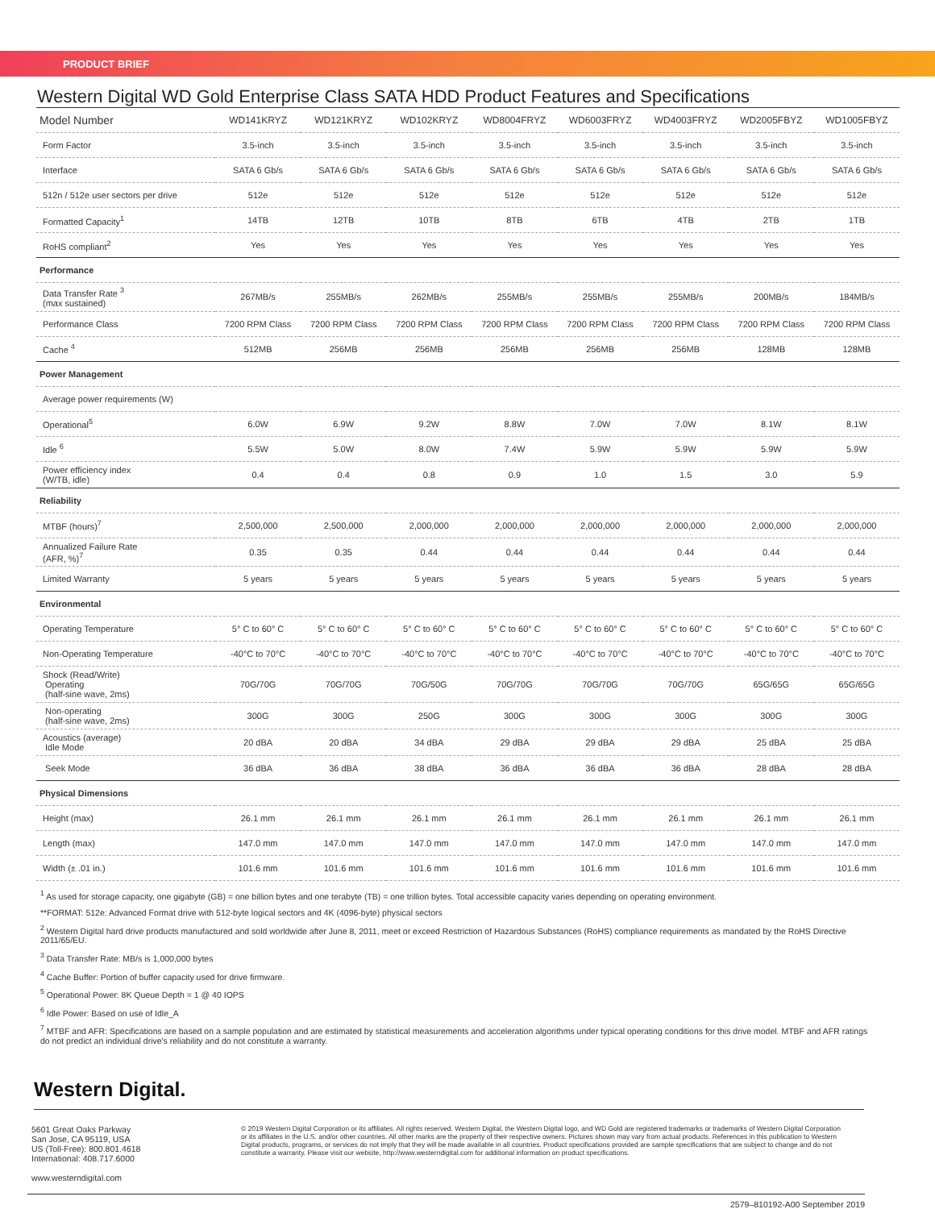PRODUCT BRIEF
Western Digital WD Gold Enterprise Class SATA HDD Product Features and Specifications
| Model Number | WD141KRYZ | WD121KRYZ | WD102KRYZ | WD8004FRYZ | WD6003FRYZ | WD4003FRYZ | WD2005FBYZ | WD1005FBYZ |
| --- | --- | --- | --- | --- | --- | --- | --- | --- |
| Form Factor | 3.5-inch | 3.5-inch | 3.5-inch | 3.5-inch | 3.5-inch | 3.5-inch | 3.5-inch | 3.5-inch |
| Interface | SATA 6 Gb/s | SATA 6 Gb/s | SATA 6 Gb/s | SATA 6 Gb/s | SATA 6 Gb/s | SATA 6 Gb/s | SATA 6 Gb/s | SATA 6 Gb/s |
| 512n / 512e user sectors per drive | 512e | 512e | 512e | 512e | 512e | 512e | 512e | 512e |
| Formatted Capacity<sup>1</sup> | 14TB | 12TB | 10TB | 8TB | 6TB | 4TB | 2TB | 1TB |
| RoHS compliant<sup>2</sup> | Yes | Yes | Yes | Yes | Yes | Yes | Yes | Yes |
| Performance | | | | | | | | |
| Data Transfer Rate <sup>3</sup> (max sustained) | 267MB/s | 255MB/s | 262MB/s | 255MB/s | 255MB/s | 255MB/s | 200MB/s | 184MB/s |
| Performance Class | 7200 RPM Class | 7200 RPM Class | 7200 RPM Class | 7200 RPM Class | 7200 RPM Class | 7200 RPM Class | 7200 RPM Class | 7200 RPM Class |
| Cache <sup>4</sup> | 512MB | 256MB | 256MB | 256MB | 256MB | 256MB | 128MB | 128MB |
| Power Management | | | | | | | | |
| Average power requirements (W) | | | | | | | | |
| Operational<sup>5</sup> | 6.0W | 6.9W | 9.2W | 8.8W | 7.0W | 7.0W | 8.1W | 8.1W |
| Idle <sup>6</sup> | 5.5W | 5.0W | 8.0W | 7.4W | 5.9W | 5.9W | 5.9W | 5.9W |
| Power efficiency index (W/TB, idle) | 0.4 | 0.4 | 0.8 | 0.9 | 1.0 | 1.5 | 3.0 | 5.9 |
| Reliability | | | | | | | | |
| MTBF (hours)<sup>7</sup> | 2,500,000 | 2,500,000 | 2,000,000 | 2,000,000 | 2,000,000 | 2,000,000 | 2,000,000 | 2,000,000 |
| Annualized Failure Rate (AFR, %)<sup>7</sup> | 0.35 | 0.35 | 0.44 | 0.44 | 0.44 | 0.44 | 0.44 | 0.44 |
| Limited Warranty | 5 years | 5 years | 5 years | 5 years | 5 years | 5 years | 5 years | 5 years |
| Environmental | | | | | | | | |
| Operating Temperature | 5° C to 60° C | 5° C to 60° C | 5° C to 60° C | 5° C to 60° C | 5° C to 60° C | 5° C to 60° C | 5° C to 60° C | 5° C to 60° C |
| Non-Operating Temperature | -40°C to 70°C | -40°C to 70°C | -40°C to 70°C | -40°C to 70°C | -40°C to 70°C | -40°C to 70°C | -40°C to 70°C | -40°C to 70°C |
| Shock (Read/Write) Operating (half-sine wave, 2ms) | 70G/70G | 70G/70G | 70G/50G | 70G/70G | 70G/70G | 70G/70G | 65G/65G | 65G/65G |
| Non-operating (half-sine wave, 2ms) | 300G | 300G | 250G | 300G | 300G | 300G | 300G | 300G |
| Acoustics (average) Idle Mode | 20 dBA | 20 dBA | 34 dBA | 29 dBA | 29 dBA | 29 dBA | 25 dBA | 25 dBA |
| Seek Mode | 36 dBA | 36 dBA | 38 dBA | 36 dBA | 36 dBA | 36 dBA | 28 dBA | 28 dBA |
| Physical Dimensions | | | | | | | | |
| Height (max) | 26.1 mm | 26.1 mm | 26.1 mm | 26.1 mm | 26.1 mm | 26.1 mm | 26.1 mm | 26.1 mm |
| Length (max) | 147.0 mm | 147.0 mm | 147.0 mm | 147.0 mm | 147.0 mm | 147.0 mm | 147.0 mm | 147.0 mm |
| Width (± .01 in.) | 101.6 mm | 101.6 mm | 101.6 mm | 101.6 mm | 101.6 mm | 101.6 mm | 101.6 mm | 101.6 mm |
<sup>1</sup> As used for storage capacity, one gigabyte (GB) = one billion bytes and one terabyte (TB) = one trillion bytes. Total accessible capacity varies depending on operating environment.
**FORMAT: 512e: Advanced Format drive with 512-byte logical sectors and 4K (4096-byte) physical sectors
<sup>2</sup> Western Digital hard drive products manufactured and sold worldwide after June 8, 2011, meet or exceed Restriction of Hazardous Substances (RoHS) compliance requirements as mandated by the RoHS Directive 2011/65/EU.
<sup>3</sup> Data Transfer Rate: MB/s is 1,000,000 bytes
<sup>4</sup> Cache Buffer: Portion of buffer capacity used for drive firmware.
<sup>5</sup> Operational Power: 8K Queue Depth = 1 @ 40 IOPS
<sup>6</sup> Idle Power: Based on use of Idle_A
<sup>7</sup> MTBF and AFR: Specifications are based on a sample population and are estimated by statistical measurements and acceleration algorithms under typical operating conditions for this drive model. MTBF and AFR ratings do not predict an individual drive's reliability and do not constitute a warranty.
Western Digital.
5601 Great Oaks Parkway
San Jose, CA 95119, USA
US (Toll-Free): 800.801.4618
International: 408.717.6000
www.westerndigital.com
© 2019 Western Digital Corporation or its affiliates. All rights reserved. Western Digital, the Western Digital logo, and WD Gold are registered trademarks or trademarks of Western Digital Corporation or its affiliates in the U.S. and/or other countries. All other marks are the property of their respective owners. Pictures shown may vary from actual products. References in this publication to Western Digital products, programs, or services do not imply that they will be made available in all countries. Product specifications provided are sample specifications that are subject to change and do not constitute a warranty. Please visit our website, http://www.westerndigital.com for additional information on product specifications.
2579–810192-A00 September 2019